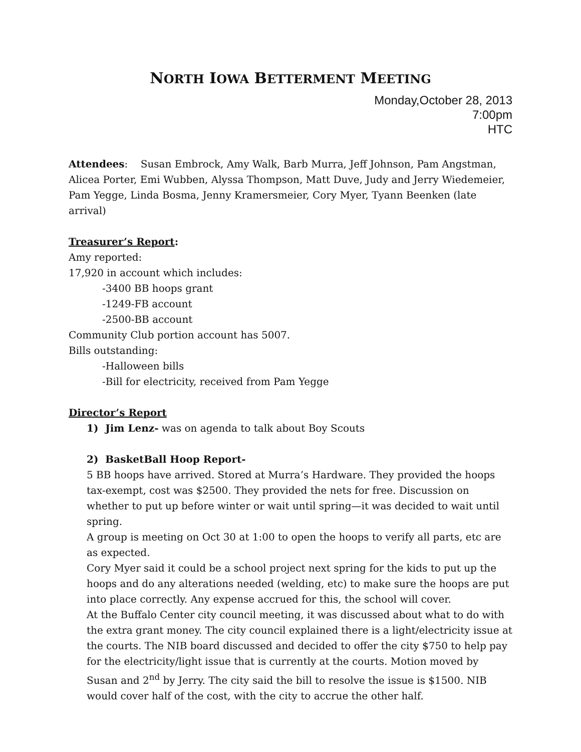NORTH IOWA BETTERMENT MEETING
Monday,October 28, 2013
7:00pm
HTC
Attendees: Susan Embrock, Amy Walk, Barb Murra, Jeff Johnson, Pam Angstman, Alicea Porter, Emi Wubben, Alyssa Thompson, Matt Duve, Judy and Jerry Wiedemeier, Pam Yegge, Linda Bosma, Jenny Kramersmeier, Cory Myer, Tyann Beenken (late arrival)
Treasurer’s Report:
Amy reported:
17,920 in account which includes:
-3400 BB hoops grant
-1249-FB account
-2500-BB account
Community Club portion account has 5007.
Bills outstanding:
-Halloween bills
-Bill for electricity, received from Pam Yegge
Director’s Report
1) Jim Lenz- was on agenda to talk about Boy Scouts
2) BasketBall Hoop Report-
5 BB hoops have arrived. Stored at Murra’s Hardware. They provided the hoops tax-exempt, cost was $2500. They provided the nets for free. Discussion on whether to put up before winter or wait until spring—it was decided to wait until spring.
A group is meeting on Oct 30 at 1:00 to open the hoops to verify all parts, etc are as expected.
Cory Myer said it could be a school project next spring for the kids to put up the hoops and do any alterations needed (welding, etc) to make sure the hoops are put into place correctly. Any expense accrued for this, the school will cover.
At the Buffalo Center city council meeting, it was discussed about what to do with the extra grant money. The city council explained there is a light/electricity issue at the courts. The NIB board discussed and decided to offer the city $750 to help pay for the electricity/light issue that is currently at the courts. Motion moved by Susan and 2<sup>nd</sup> by Jerry. The city said the bill to resolve the issue is $1500. NIB would cover half of the cost, with the city to accrue the other half.